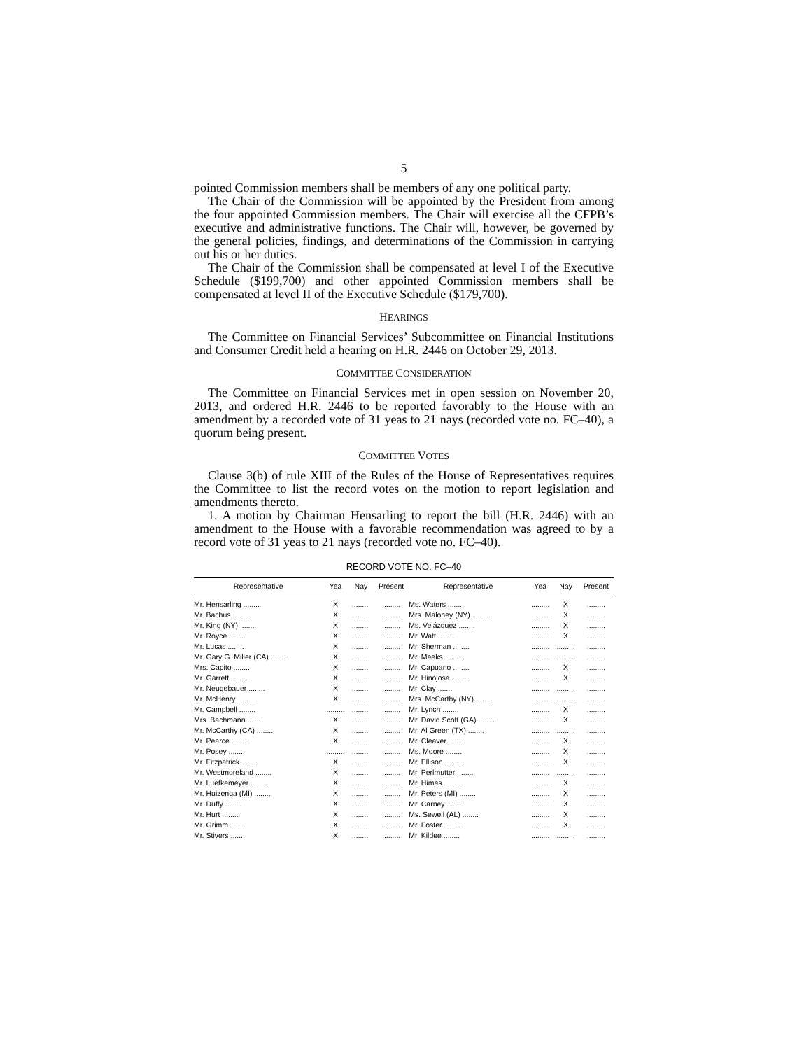5
pointed Commission members shall be members of any one political party.
The Chair of the Commission will be appointed by the President from among the four appointed Commission members. The Chair will exercise all the CFPB’s executive and administrative functions. The Chair will, however, be governed by the general policies, findings, and determinations of the Commission in carrying out his or her duties.
The Chair of the Commission shall be compensated at level I of the Executive Schedule ($199,700) and other appointed Commission members shall be compensated at level II of the Executive Schedule ($179,700).
HEARINGS
The Committee on Financial Services’ Subcommittee on Financial Institutions and Consumer Credit held a hearing on H.R. 2446 on October 29, 2013.
COMMITTEE CONSIDERATION
The Committee on Financial Services met in open session on November 20, 2013, and ordered H.R. 2446 to be reported favorably to the House with an amendment by a recorded vote of 31 yeas to 21 nays (recorded vote no. FC–40), a quorum being present.
COMMITTEE VOTES
Clause 3(b) of rule XIII of the Rules of the House of Representatives requires the Committee to list the record votes on the motion to report legislation and amendments thereto.
1. A motion by Chairman Hensarling to report the bill (H.R. 2446) with an amendment to the House with a favorable recommendation was agreed to by a record vote of 31 yeas to 21 nays (recorded vote no. FC–40).
RECORD VOTE NO. FC–40
| Representative | Yea | Nay | Present | Representative | Yea | Nay | Present |
| --- | --- | --- | --- | --- | --- | --- | --- |
| Mr. Hensarling ........ | X | ......... | ......... | Ms. Waters ........ | ......... | X | ......... |
| Mr. Bachus ........ | X | ......... | ......... | Mrs. Maloney (NY) ........ | ......... | X | ......... |
| Mr. King (NY) ........ | X | ......... | ......... | Ms. Velázquez ........ | ......... | X | ......... |
| Mr. Royce ........ | X | ......... | ......... | Mr. Watt ........ | ......... | X | ......... |
| Mr. Lucas ........ | X | ......... | ......... | Mr. Sherman ........ | ......... | ......... | ......... |
| Mr. Gary G. Miller (CA) ........ | X | ......... | ......... | Mr. Meeks ........ | ......... | ......... | ......... |
| Mrs. Capito ........ | X | ......... | ......... | Mr. Capuano ........ | ......... | X | ......... |
| Mr. Garrett ........ | X | ......... | ......... | Mr. Hinojosa ........ | ......... | X | ......... |
| Mr. Neugebauer ........ | X | ......... | ......... | Mr. Clay ........ | ......... | ......... | ......... |
| Mr. McHenry ........ | X | ......... | ......... | Mrs. McCarthy (NY) ........ | ......... | ......... | ......... |
| Mr. Campbell ........ | ......... | ......... | ......... | Mr. Lynch ........ | ......... | X | ......... |
| Mrs. Bachmann ........ | X | ......... | ......... | Mr. David Scott (GA) ........ | ......... | X | ......... |
| Mr. McCarthy (CA) ........ | X | ......... | ......... | Mr. Al Green (TX) ........ | ......... | ......... | ......... |
| Mr. Pearce ........ | X | ......... | ......... | Mr. Cleaver ........ | ......... | X | ......... |
| Mr. Posey ........ | ......... | ......... | ......... | Ms. Moore ........ | ......... | X | ......... |
| Mr. Fitzpatrick ........ | X | ......... | ......... | Mr. Ellison ........ | ......... | X | ......... |
| Mr. Westmoreland ........ | X | ......... | ......... | Mr. Perlmutter ........ | ......... | ......... | ......... |
| Mr. Luetkemeyer ........ | X | ......... | ......... | Mr. Himes ........ | ......... | X | ......... |
| Mr. Huizenga (MI) ........ | X | ......... | ......... | Mr. Peters (MI) ........ | ......... | X | ......... |
| Mr. Duffy ........ | X | ......... | ......... | Mr. Carney ........ | ......... | X | ......... |
| Mr. Hurt ........ | X | ......... | ......... | Ms. Sewell (AL) ........ | ......... | X | ......... |
| Mr. Grimm ........ | X | ......... | ......... | Mr. Foster ........ | ......... | X | ......... |
| Mr. Stivers ........ | X | ......... | ......... | Mr. Kildee ........ | ......... | ......... | ......... |